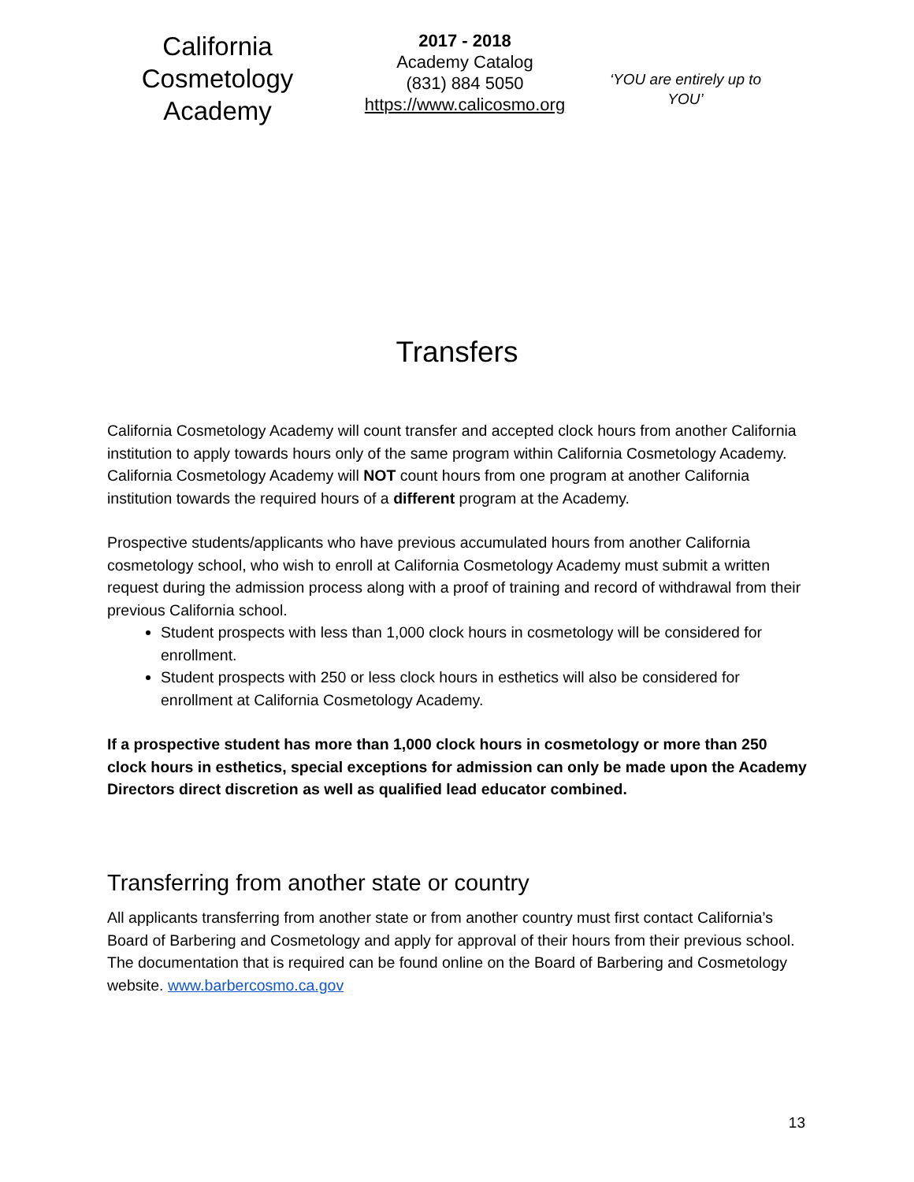California Cosmetology Academy
2017 - 2018
Academy Catalog
(831) 884 5050
https://www.calicosmo.org
‘YOU are entirely up to YOU’
Transfers
California Cosmetology Academy will count transfer and accepted clock hours from another California institution to apply towards hours only of the same program within California Cosmetology Academy. California Cosmetology Academy will NOT count hours from one program at another California institution towards the required hours of a different program at the Academy.
Prospective students/applicants who have previous accumulated hours from another California cosmetology school, who wish to enroll at California Cosmetology Academy must submit a written request during the admission process along with a proof of training and record of withdrawal from their previous California school.
Student prospects with less than 1,000 clock hours in cosmetology will be considered for enrollment.
Student prospects with 250 or less clock hours in esthetics will also be considered for enrollment at California Cosmetology Academy.
If a prospective student has more than 1,000 clock hours in cosmetology or more than 250 clock hours in esthetics, special exceptions for admission can only be made upon the Academy Directors direct discretion as well as qualified lead educator combined.
Transferring from another state or country
All applicants transferring from another state or from another country must first contact California’s Board of Barbering and Cosmetology and apply for approval of their hours from their previous school. The documentation that is required can be found online on the Board of Barbering and Cosmetology website. www.barbercosmo.ca.gov
13